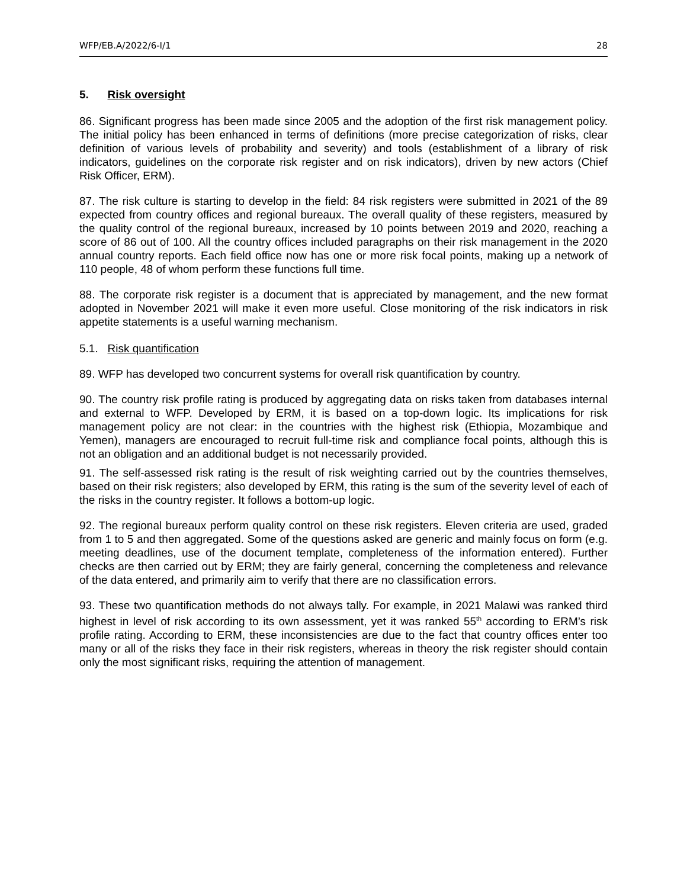WFP/EB.A/2022/6-I/1 28
5. Risk oversight
86. Significant progress has been made since 2005 and the adoption of the first risk management policy. The initial policy has been enhanced in terms of definitions (more precise categorization of risks, clear definition of various levels of probability and severity) and tools (establishment of a library of risk indicators, guidelines on the corporate risk register and on risk indicators), driven by new actors (Chief Risk Officer, ERM).
87. The risk culture is starting to develop in the field: 84 risk registers were submitted in 2021 of the 89 expected from country offices and regional bureaux. The overall quality of these registers, measured by the quality control of the regional bureaux, increased by 10 points between 2019 and 2020, reaching a score of 86 out of 100. All the country offices included paragraphs on their risk management in the 2020 annual country reports. Each field office now has one or more risk focal points, making up a network of 110 people, 48 of whom perform these functions full time.
88. The corporate risk register is a document that is appreciated by management, and the new format adopted in November 2021 will make it even more useful. Close monitoring of the risk indicators in risk appetite statements is a useful warning mechanism.
5.1. Risk quantification
89. WFP has developed two concurrent systems for overall risk quantification by country.
90. The country risk profile rating is produced by aggregating data on risks taken from databases internal and external to WFP. Developed by ERM, it is based on a top-down logic. Its implications for risk management policy are not clear: in the countries with the highest risk (Ethiopia, Mozambique and Yemen), managers are encouraged to recruit full-time risk and compliance focal points, although this is not an obligation and an additional budget is not necessarily provided.
91. The self-assessed risk rating is the result of risk weighting carried out by the countries themselves, based on their risk registers; also developed by ERM, this rating is the sum of the severity level of each of the risks in the country register. It follows a bottom-up logic.
92. The regional bureaux perform quality control on these risk registers. Eleven criteria are used, graded from 1 to 5 and then aggregated. Some of the questions asked are generic and mainly focus on form (e.g. meeting deadlines, use of the document template, completeness of the information entered). Further checks are then carried out by ERM; they are fairly general, concerning the completeness and relevance of the data entered, and primarily aim to verify that there are no classification errors.
93. These two quantification methods do not always tally. For example, in 2021 Malawi was ranked third highest in level of risk according to its own assessment, yet it was ranked 55<sup>th</sup> according to ERM’s risk profile rating. According to ERM, these inconsistencies are due to the fact that country offices enter too many or all of the risks they face in their risk registers, whereas in theory the risk register should contain only the most significant risks, requiring the attention of management.